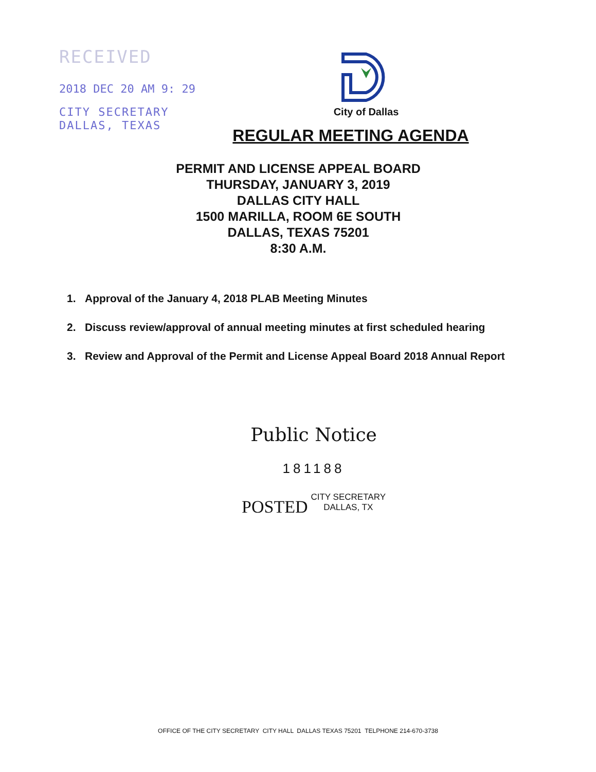RECEIVED
2018 DEC 20 AM 9: 29
CITY SECRETARY
DALLAS, TEXAS
City of Dallas
REGULAR MEETING AGENDA
PERMIT AND LICENSE APPEAL BOARD
THURSDAY, JANUARY 3, 2019
DALLAS CITY HALL
1500 MARILLA, ROOM 6E SOUTH
DALLAS, TEXAS 75201
8:30 A.M.
1. Approval of the January 4, 2018 PLAB Meeting Minutes
2. Discuss review/approval of annual meeting minutes at first scheduled hearing
3. Review and Approval of the Permit and License Appeal Board 2018 Annual Report
Public Notice
181188
POSTED CITY SECRETARY
DALLAS, TX
OFFICE OF THE CITY SECRETARY CITY HALL DALLAS TEXAS 75201 TELPHONE 214-670-3738